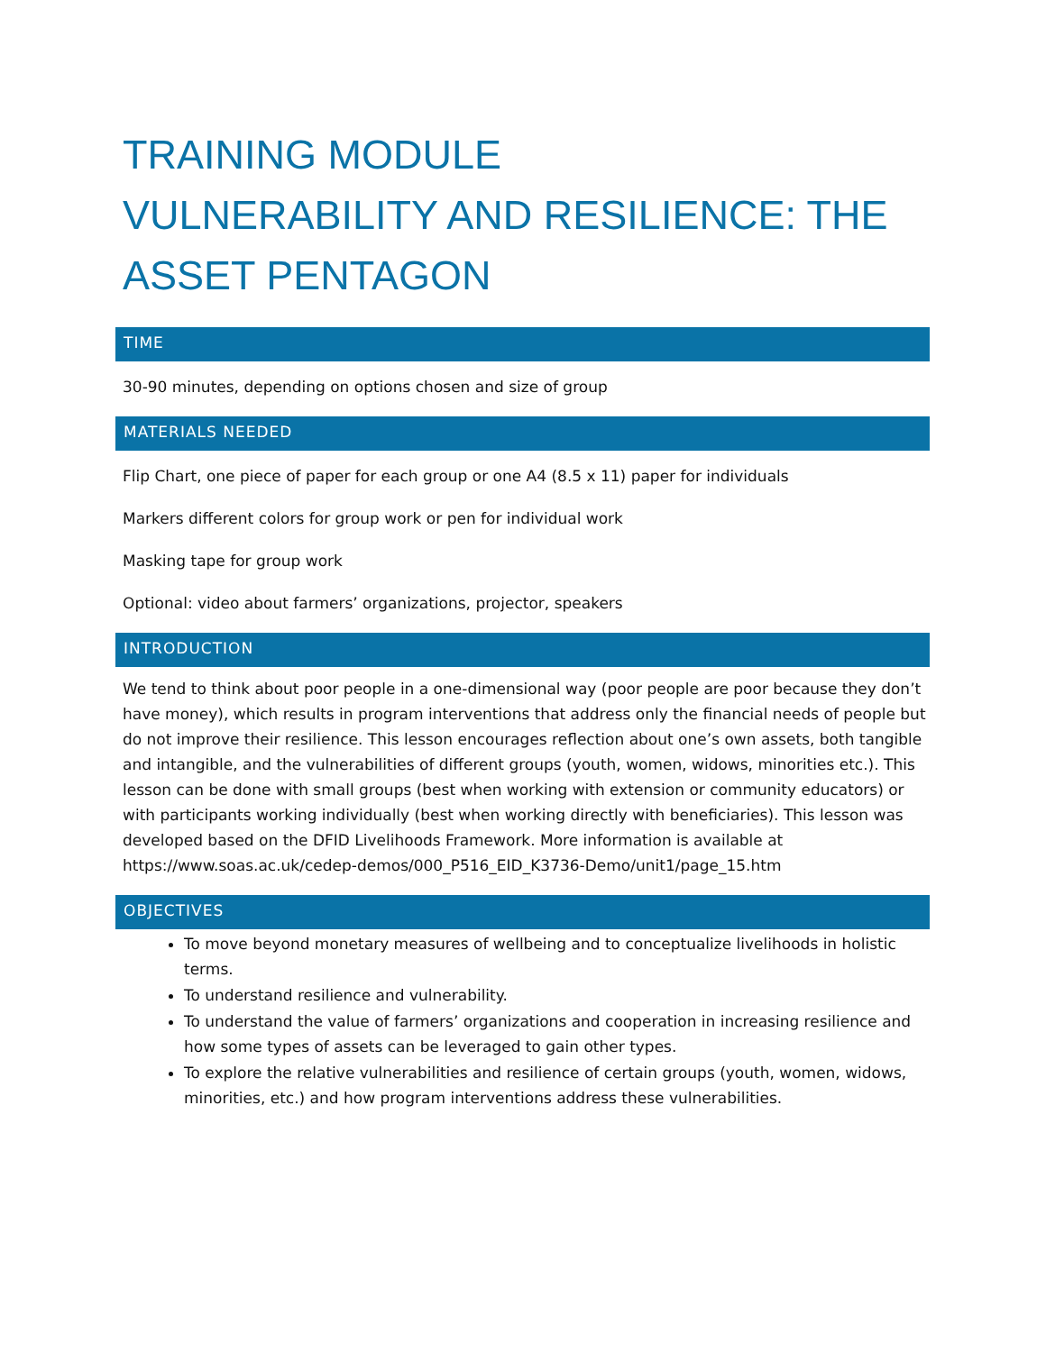TRAINING MODULE
VULNERABILITY AND RESILIENCE: THE ASSET PENTAGON
TIME
30-90 minutes, depending on options chosen and size of group
MATERIALS NEEDED
Flip Chart, one piece of paper for each group or one A4 (8.5 x 11) paper for individuals
Markers different colors for group work or pen for individual work
Masking tape for group work
Optional: video about farmers’ organizations, projector, speakers
INTRODUCTION
We tend to think about poor people in a one-dimensional way (poor people are poor because they don’t have money), which results in program interventions that address only the financial needs of people but do not improve their resilience. This lesson encourages reflection about one’s own assets, both tangible and intangible, and the vulnerabilities of different groups (youth, women, widows, minorities etc.). This lesson can be done with small groups (best when working with extension or community educators) or with participants working individually (best when working directly with beneficiaries). This lesson was developed based on the DFID Livelihoods Framework. More information is available at https://www.soas.ac.uk/cedep-demos/000_P516_EID_K3736-Demo/unit1/page_15.htm
OBJECTIVES
To move beyond monetary measures of wellbeing and to conceptualize livelihoods in holistic terms.
To understand resilience and vulnerability.
To understand the value of farmers’ organizations and cooperation in increasing resilience and how some types of assets can be leveraged to gain other types.
To explore the relative vulnerabilities and resilience of certain groups (youth, women, widows, minorities, etc.) and how program interventions address these vulnerabilities.